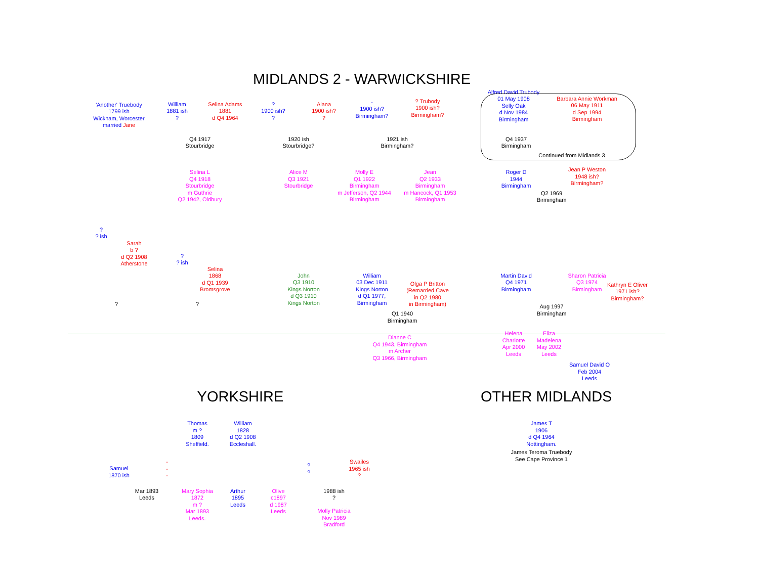MIDLANDS 2 - WARWICKSHIRE
'Another' Truebody
1799 ish
Wickham, Worcester
married Jane
William
1881 ish
?
Selina Adams
1881
d Q4 1964
?
1900 ish?
?
Alana
1900 ish?
?
-
1900 ish?
Birmingham?
? Trubody
1900 ish?
Birmingham?
Alfred David Trubody
01 May 1908
Selly Oak
d Nov 1984
Birmingham
Barbara Annie Workman
06 May 1911
d Sep 1994
Birmingham
Q4 1917
Stourbridge
1920 ish
Stourbridge?
1921 ish
Birmingham?
Q4 1937
Birmingham
Continued from Midlands 3
Selina L
Q4 1918
Stourbridge
m Guthrie
Q2 1942, Oldbury
Alice M
Q3 1921
Stourbridge
Molly E
Q1 1922
Birmingham
m Jefferson, Q2 1944
Birmingham
Jean
Q2 1933
Birmingham
m Hancock, Q1 1953
Birmingham
Roger D
1944
Birmingham
Jean P Weston
1948 ish?
Birmingham?
Q2 1969
Birmingham
?
? ish
Sarah
b ?
d Q2 1908
Atherstone
?
? ish
Selina
1868
d Q1 1939
Bromsgrove
John
Q3 1910
Kings Norton
d Q3 1910
Kings Norton
William
03 Dec 1911
Kings Norton
d Q1 1977,
Birmingham
Olga P Britton
(Remarried Cave
in Q2 1980
in Birmingham)
Martin David
Q4 1971
Birmingham
Sharon Patricia
Q3 1974
Birmingham
?
?
Kathryn E Oliver
1971 ish?
Birmingham?
Q1 1940
Birmingham
Aug 1997
Birmingham
Dianne C
Q4 1943, Birmingham
m Archer
Q3 1966, Birmingham
Helena
Charlotte
Apr 2000
Leeds
Eliza
Madelena
May 2002
Leeds
Samuel David O
Feb 2004
Leeds
YORKSHIRE OTHER MIDLANDS
Thomas
m ?
1809
Sheffield.
William
1828
d Q2 1908
Eccleshall.
James T
1906
d Q4 1964
Nottingham.
James Teroma Truebody
See Cape Province 1
Samuel
1870 ish
-
-
-
?
?
Swailes
1965 ish
?
Mar 1893
Leeds
Mary Sophia
1872
m ?
Mar 1893
Leeds.
Arthur
1895
Leeds
Olive
c1897
d 1987
Leeds
1988 ish
?
Molly Patricia
Nov 1989
Bradford